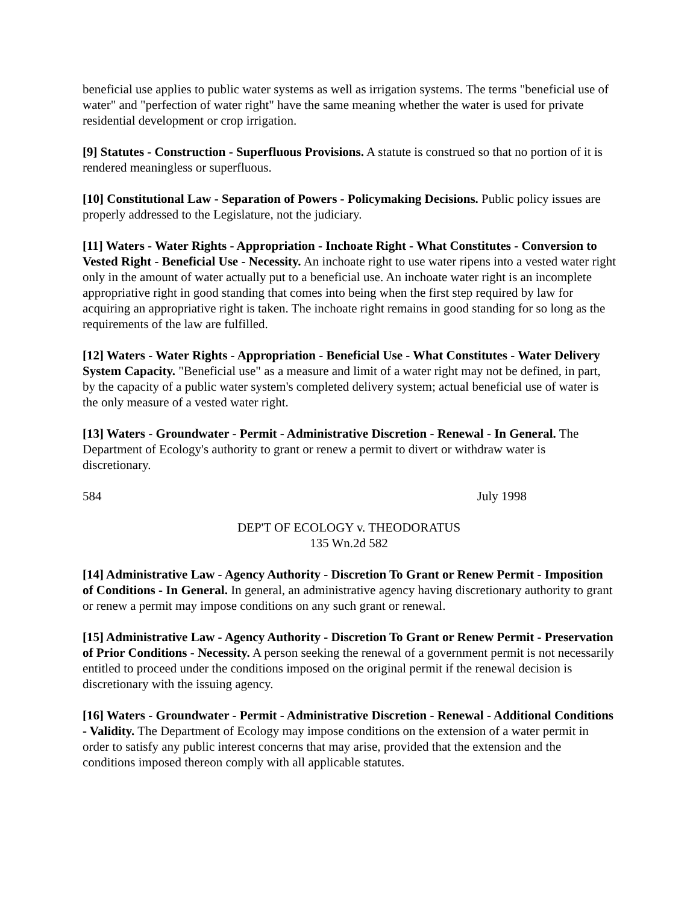beneficial use applies to public water systems as well as irrigation systems. The terms "beneficial use of water" and "perfection of water right" have the same meaning whether the water is used for private residential development or crop irrigation.
[9] Statutes - Construction - Superfluous Provisions. A statute is construed so that no portion of it is rendered meaningless or superfluous.
[10] Constitutional Law - Separation of Powers - Policymaking Decisions. Public policy issues are properly addressed to the Legislature, not the judiciary.
[11] Waters - Water Rights - Appropriation - Inchoate Right - What Constitutes - Conversion to Vested Right - Beneficial Use - Necessity. An inchoate right to use water ripens into a vested water right only in the amount of water actually put to a beneficial use. An inchoate water right is an incomplete appropriative right in good standing that comes into being when the first step required by law for acquiring an appropriative right is taken. The inchoate right remains in good standing for so long as the requirements of the law are fulfilled.
[12] Waters - Water Rights - Appropriation - Beneficial Use - What Constitutes - Water Delivery System Capacity. "Beneficial use" as a measure and limit of a water right may not be defined, in part, by the capacity of a public water system's completed delivery system; actual beneficial use of water is the only measure of a vested water right.
[13] Waters - Groundwater - Permit - Administrative Discretion - Renewal - In General. The Department of Ecology's authority to grant or renew a permit to divert or withdraw water is discretionary.
584 July 1998
DEP'T OF ECOLOGY v. THEODORATUS
135 Wn.2d 582
[14] Administrative Law - Agency Authority - Discretion To Grant or Renew Permit - Imposition of Conditions - In General. In general, an administrative agency having discretionary authority to grant or renew a permit may impose conditions on any such grant or renewal.
[15] Administrative Law - Agency Authority - Discretion To Grant or Renew Permit - Preservation of Prior Conditions - Necessity. A person seeking the renewal of a government permit is not necessarily entitled to proceed under the conditions imposed on the original permit if the renewal decision is discretionary with the issuing agency.
[16] Waters - Groundwater - Permit - Administrative Discretion - Renewal - Additional Conditions - Validity. The Department of Ecology may impose conditions on the extension of a water permit in order to satisfy any public interest concerns that may arise, provided that the extension and the conditions imposed thereon comply with all applicable statutes.